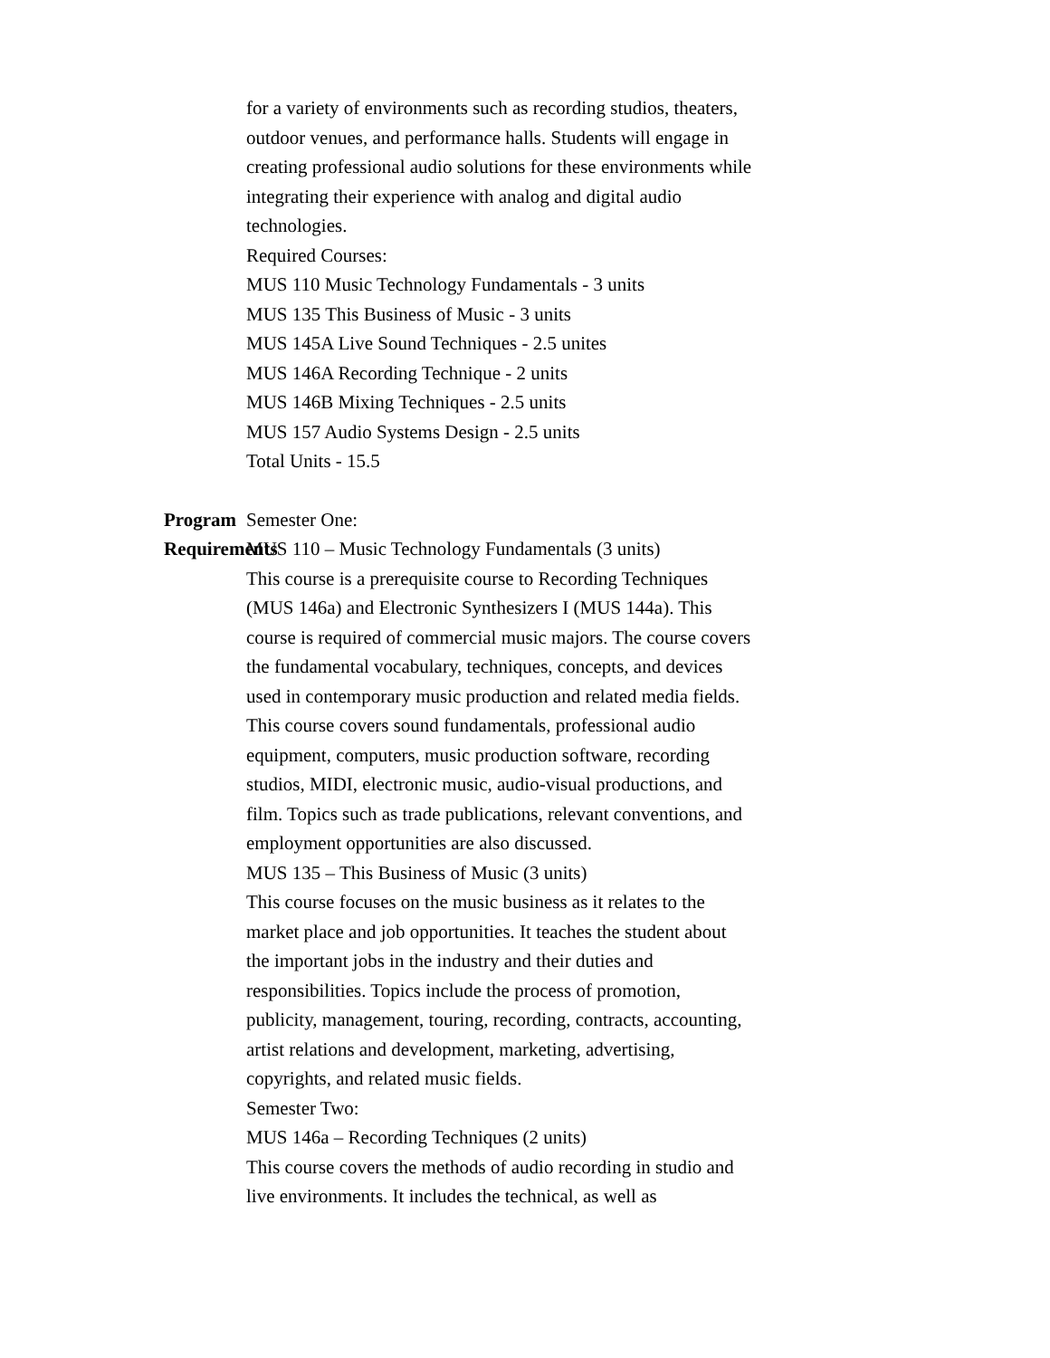for a variety of environments such as recording studios, theaters, outdoor venues, and performance halls. Students will engage in creating professional audio solutions for these environments while integrating their experience with analog and digital audio technologies.
Required Courses:
MUS 110 Music Technology Fundamentals - 3 units
MUS 135 This Business of Music - 3 units
MUS 145A Live Sound Techniques - 2.5 unites
MUS 146A Recording Technique - 2 units
MUS 146B Mixing Techniques - 2.5 units
MUS 157 Audio Systems Design - 2.5 units
Total Units - 15.5
Program Requirements Semester One:
MUS 110 – Music Technology Fundamentals (3 units)
This course is a prerequisite course to Recording Techniques (MUS 146a) and Electronic Synthesizers I (MUS 144a). This course is required of commercial music majors. The course covers the fundamental vocabulary, techniques, concepts, and devices used in contemporary music production and related media fields. This course covers sound fundamentals, professional audio equipment, computers, music production software, recording studios, MIDI, electronic music, audio-visual productions, and film. Topics such as trade publications, relevant conventions, and employment opportunities are also discussed.
MUS 135 – This Business of Music (3 units)
This course focuses on the music business as it relates to the market place and job opportunities. It teaches the student about the important jobs in the industry and their duties and responsibilities. Topics include the process of promotion, publicity, management, touring, recording, contracts, accounting, artist relations and development, marketing, advertising, copyrights, and related music fields.
Semester Two:
MUS 146a – Recording Techniques (2 units)
This course covers the methods of audio recording in studio and live environments. It includes the technical, as well as